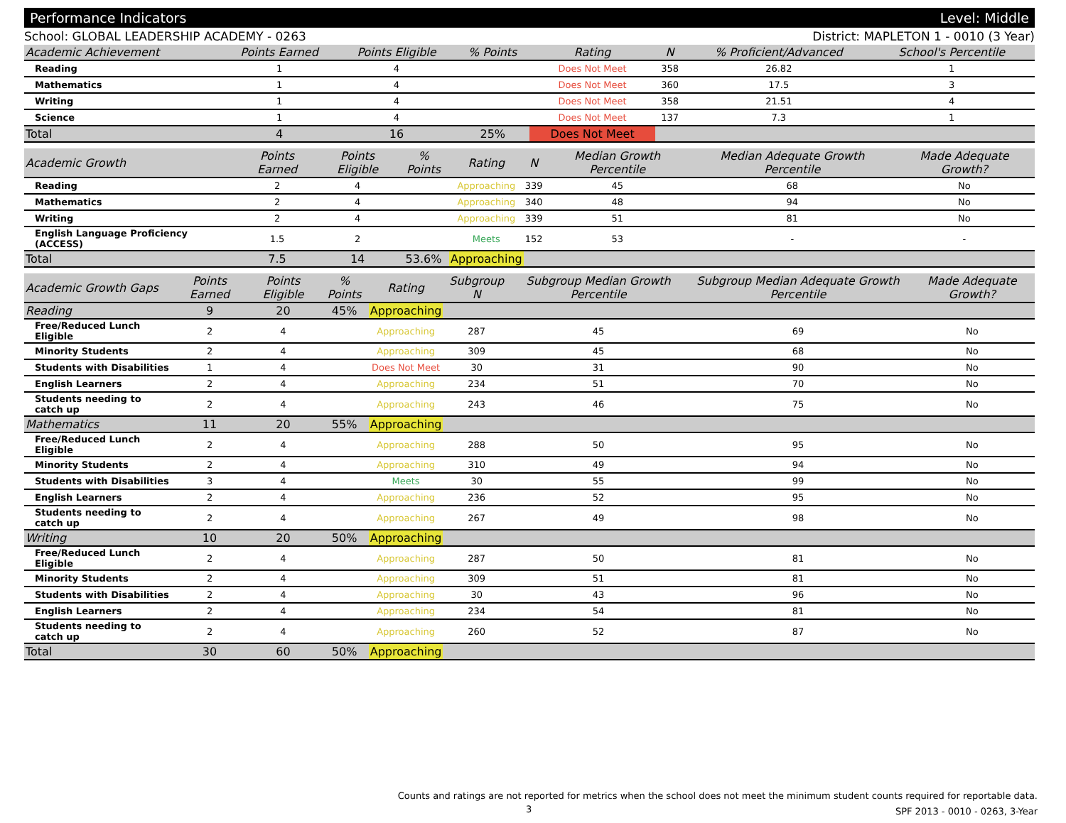Performance Indicators Level: Middle
School: GLOBAL LEADERSHIP ACADEMY - 0263 District: MAPLETON 1 - 0010 (3 Year)
| Academic Achievement | Points Earned | Points Eligible | % Points | Rating | N | % Proficient/Advanced | School's Percentile | |
| --- | --- | --- | --- | --- | --- | --- | --- | --- |
| Reading | 1 | 4 | | Does Not Meet | 358 | 26.82 | 1 | |
| Mathematics | 1 | 4 | | Does Not Meet | 360 | 17.5 | 3 | |
| Writing | 1 | 4 | | Does Not Meet | 358 | 21.51 | 4 | |
| Science | 1 | 4 | | Does Not Meet | 137 | 7.3 | 1 | |
| Total | 4 | 16 | 25% | Does Not Meet | | | | |
| Academic Growth | Points Earned | Points Eligible | % Points | Rating | N | Median Growth Percentile | Median Adequate Growth Percentile | Made Adequate Growth? |
| --- | --- | --- | --- | --- | --- | --- | --- | --- |
| Reading | 2 | 4 | | Approaching | 339 | 45 | 68 | No |
| Mathematics | 2 | 4 | | Approaching | 340 | 48 | 94 | No |
| Writing | 2 | 4 | | Approaching | 339 | 51 | 81 | No |
| English Language Proficiency (ACCESS) | 1.5 | 2 | | Meets | 152 | 53 | - | - |
| Total | 7.5 | 14 | 53.6% | Approaching | | | | |
| Academic Growth Gaps | Points Earned | Points Eligible | % Points | Rating | Subgroup N | Subgroup Median Growth Percentile | Subgroup Median Adequate Growth Percentile | Made Adequate Growth? |
| --- | --- | --- | --- | --- | --- | --- | --- | --- |
| Reading | 9 | 20 | 45% | Approaching | | | | |
| Free/Reduced Lunch Eligible | 2 | 4 | | Approaching | 287 | 45 | 69 | No |
| Minority Students | 2 | 4 | | Approaching | 309 | 45 | 68 | No |
| Students with Disabilities | 1 | 4 | | Does Not Meet | 30 | 31 | 90 | No |
| English Learners | 2 | 4 | | Approaching | 234 | 51 | 70 | No |
| Students needing to catch up | 2 | 4 | | Approaching | 243 | 46 | 75 | No |
| Mathematics | 11 | 20 | 55% | Approaching | | | | |
| Free/Reduced Lunch Eligible | 2 | 4 | | Approaching | 288 | 50 | 95 | No |
| Minority Students | 2 | 4 | | Approaching | 310 | 49 | 94 | No |
| Students with Disabilities | 3 | 4 | | Meets | 30 | 55 | 99 | No |
| English Learners | 2 | 4 | | Approaching | 236 | 52 | 95 | No |
| Students needing to catch up | 2 | 4 | | Approaching | 267 | 49 | 98 | No |
| Writing | 10 | 20 | 50% | Approaching | | | | |
| Free/Reduced Lunch Eligible | 2 | 4 | | Approaching | 287 | 50 | 81 | No |
| Minority Students | 2 | 4 | | Approaching | 309 | 51 | 81 | No |
| Students with Disabilities | 2 | 4 | | Approaching | 30 | 43 | 96 | No |
| English Learners | 2 | 4 | | Approaching | 234 | 54 | 81 | No |
| Students needing to catch up | 2 | 4 | | Approaching | 260 | 52 | 87 | No |
| Total | 30 | 60 | 50% | Approaching | | | | |
Counts and ratings are not reported for metrics when the school does not meet the minimum student counts required for reportable data.
SPF 2013 - 0010 - 0263, 3-Year
3